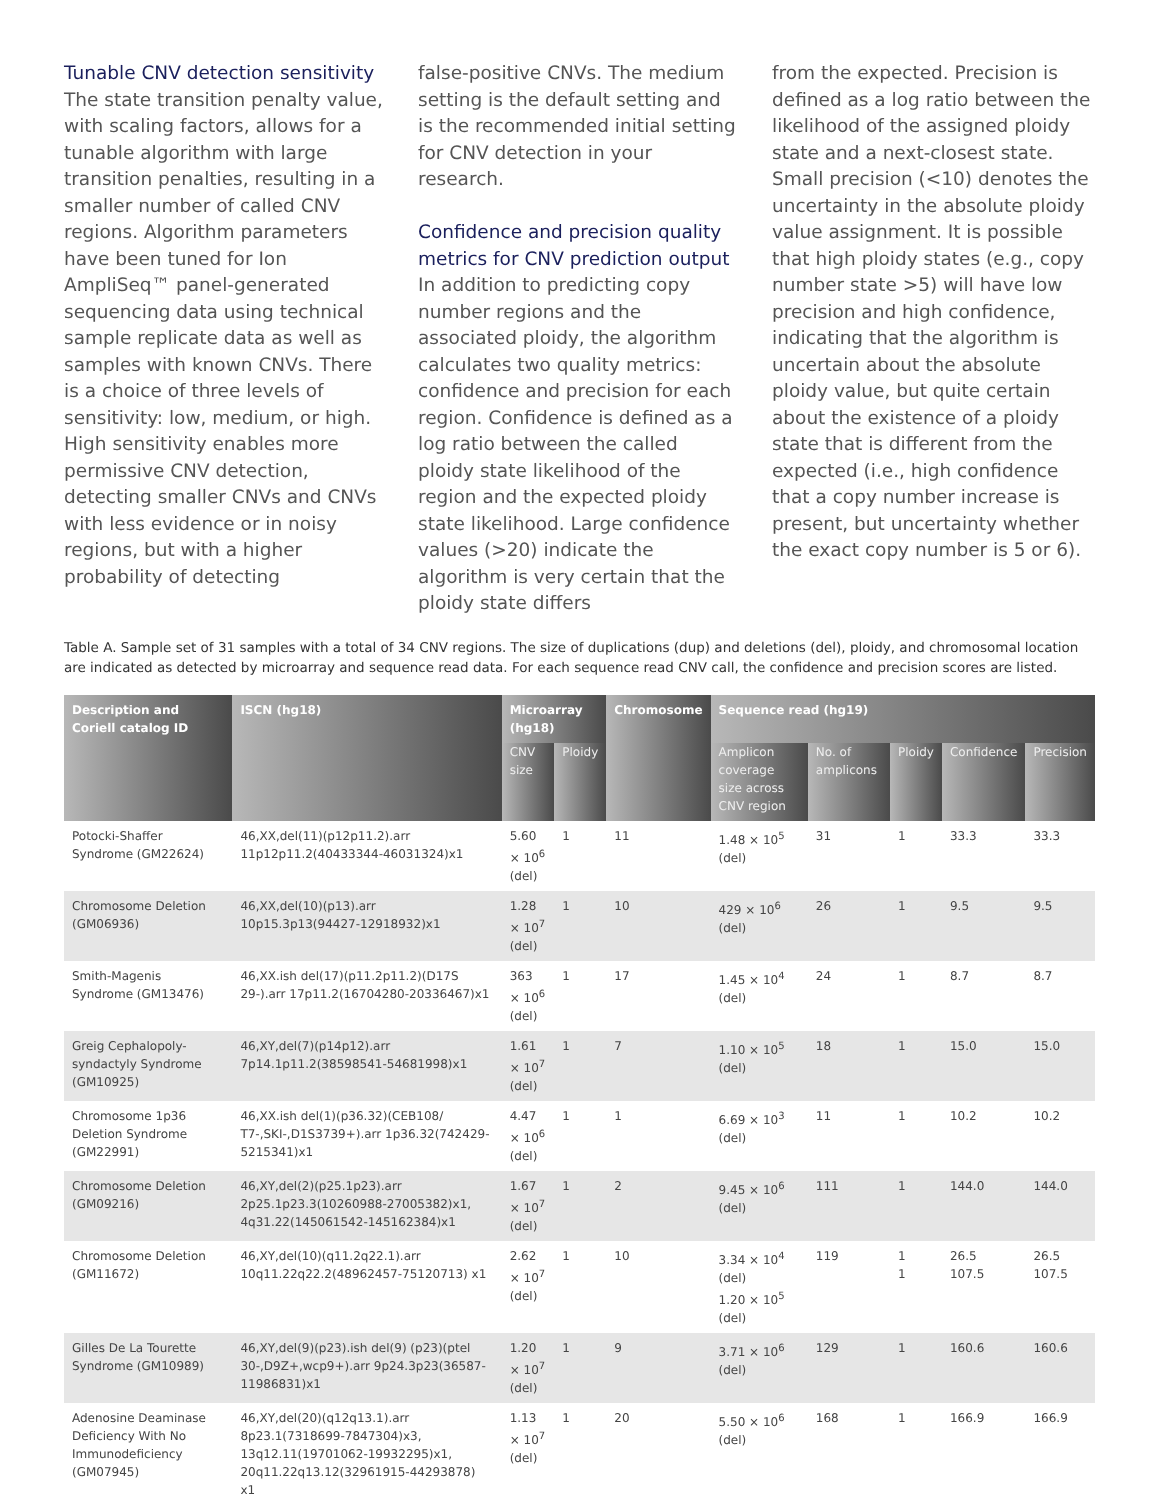Tunable CNV detection sensitivity
The state transition penalty value, with scaling factors, allows for a tunable algorithm with large transition penalties, resulting in a smaller number of called CNV regions. Algorithm parameters have been tuned for Ion AmpliSeq™ panel-generated sequencing data using technical sample replicate data as well as samples with known CNVs. There is a choice of three levels of sensitivity: low, medium, or high. High sensitivity enables more permissive CNV detection, detecting smaller CNVs and CNVs with less evidence or in noisy regions, but with a higher probability of detecting
false-positive CNVs. The medium setting is the default setting and is the recommended initial setting for CNV detection in your research.
Confidence and precision quality metrics for CNV prediction output
In addition to predicting copy number regions and the associated ploidy, the algorithm calculates two quality metrics: confidence and precision for each region. Confidence is defined as a log ratio between the called ploidy state likelihood of the region and the expected ploidy state likelihood. Large confidence values (>20) indicate the algorithm is very certain that the ploidy state differs
from the expected. Precision is defined as a log ratio between the likelihood of the assigned ploidy state and a next-closest state. Small precision (<10) denotes the uncertainty in the absolute ploidy value assignment. It is possible that high ploidy states (e.g., copy number state >5) will have low precision and high confidence, indicating that the algorithm is uncertain about the absolute ploidy value, but quite certain about the existence of a ploidy state that is different from the expected (i.e., high confidence that a copy number increase is present, but uncertainty whether the exact copy number is 5 or 6).
Table A. Sample set of 31 samples with a total of 34 CNV regions. The size of duplications (dup) and deletions (del), ploidy, and chromosomal location are indicated as detected by microarray and sequence read data. For each sequence read CNV call, the confidence and precision scores are listed.
| Description and Coriell catalog ID | ISCN (hg18) | Microarray (hg18) | | Chromosome | Sequence read (hg19) | | | | |
| --- | --- | --- | --- | --- | --- | --- | --- | --- | --- |
| | | CNV size | Ploidy | | Amplicon coverage size across CNV region | No. of amplicons | Ploidy | Confidence | Precision |
| Potocki-Shaffer Syndrome (GM22624) | 46,XX,del(11)(p12p11.2).arr 11p12p11.2(40433344-46031324)x1 | 5.60 × 10<sup>6</sup> (del) | 1 | 11 | 1.48 × 10<sup>5</sup> (del) | 31 | 1 | 33.3 | 33.3 |
| Chromosome Deletion (GM06936) | 46,XX,del(10)(p13).arr 10p15.3p13(94427-12918932)x1 | 1.28 × 10<sup>7</sup> (del) | 1 | 10 | 429 × 10<sup>6</sup> (del) | 26 | 1 | 9.5 | 9.5 |
| Smith-Magenis Syndrome (GM13476) | 46,XX.ish del(17)(p11.2p11.2)(D17S 29-).arr 17p11.2(16704280-20336467)x1 | 363 × 10<sup>6</sup> (del) | 1 | 17 | 1.45 × 10<sup>4</sup> (del) | 24 | 1 | 8.7 | 8.7 |
| Greig Cephalopoly-syndactyly Syndrome (GM10925) | 46,XY,del(7)(p14p12).arr 7p14.1p11.2(38598541-54681998)x1 | 1.61 × 10<sup>7</sup> (del) | 1 | 7 | 1.10 × 10<sup>5</sup> (del) | 18 | 1 | 15.0 | 15.0 |
| Chromosome 1p36 Deletion Syndrome (GM22991) | 46,XX.ish del(1)(p36.32)(CEB108/ T7-,SKI-,D1S3739+).arr 1p36.32(742429-5215341)x1 | 4.47 × 10<sup>6</sup> (del) | 1 | 1 | 6.69 × 10<sup>3</sup> (del) | 11 | 1 | 10.2 | 10.2 |
| Chromosome Deletion (GM09216) | 46,XY,del(2)(p25.1p23).arr 2p25.1p23.3(10260988-27005382)x1, 4q31.22(145061542-145162384)x1 | 1.67 × 10<sup>7</sup> (del) | 1 | 2 | 9.45 × 10<sup>6</sup> (del) | 111 | 1 | 144.0 | 144.0 |
| Chromosome Deletion (GM11672) | 46,XY,del(10)(q11.2q22.1).arr 10q11.22q22.2(48962457-75120713) x1 | 2.62 × 10<sup>7</sup> (del) | 1 | 10 | 3.34 × 10<sup>4</sup> (del) 1.20 × 10<sup>5</sup> (del) | 119 | 1 1 | 26.5 107.5 | 26.5 107.5 |
| Gilles De La Tourette Syndrome (GM10989) | 46,XY,del(9)(p23).ish del(9) (p23)(ptel 30-,D9Z+,wcp9+).arr 9p24.3p23(36587-11986831)x1 | 1.20 × 10<sup>7</sup> (del) | 1 | 9 | 3.71 × 10<sup>6</sup> (del) | 129 | 1 | 160.6 | 160.6 |
| Adenosine Deaminase Deficiency With No Immunodeficiency (GM07945) | 46,XY,del(20)(q12q13.1).arr 8p23.1(7318699-7847304)x3, 13q12.11(19701062-19932295)x1, 20q11.22q13.12(32961915-44293878) x1 | 1.13 × 10<sup>7</sup> (del) | 1 | 20 | 5.50 × 10<sup>6</sup> (del) | 168 | 1 | 166.9 | 166.9 |